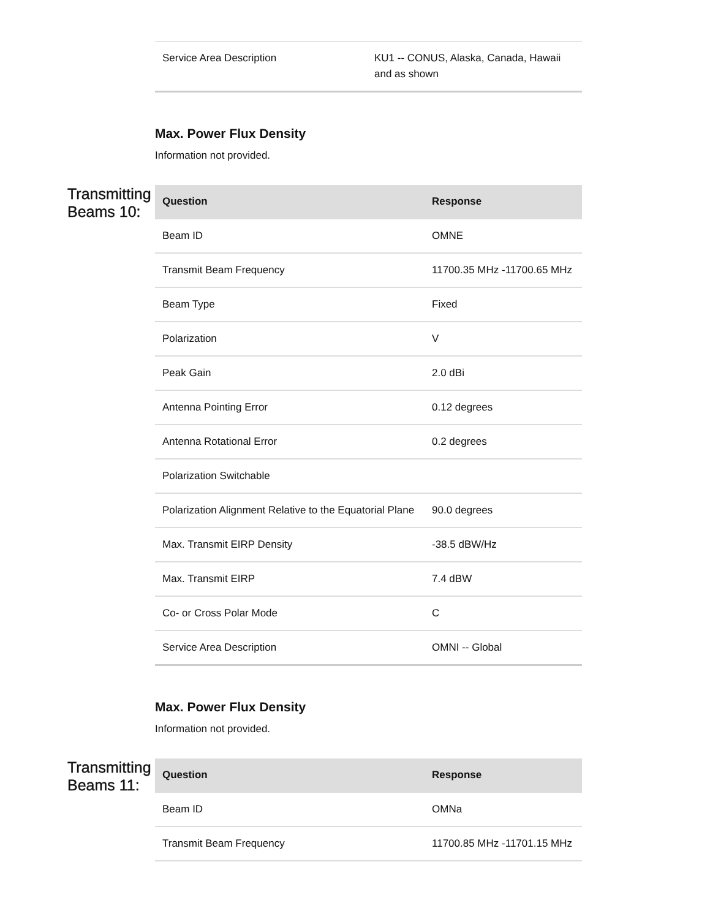| Service Area Description | KU1 -- CONUS, Alaska, Canada, Hawaii and as shown |
Max. Power Flux Density
Information not provided.
Transmitting Beams 10:
| Question | Response |
| --- | --- |
| Beam ID | OMNE |
| Transmit Beam Frequency | 11700.35 MHz -11700.65 MHz |
| Beam Type | Fixed |
| Polarization | V |
| Peak Gain | 2.0 dBi |
| Antenna Pointing Error | 0.12 degrees |
| Antenna Rotational Error | 0.2 degrees |
| Polarization Switchable | |
| Polarization Alignment Relative to the Equatorial Plane | 90.0 degrees |
| Max. Transmit EIRP Density | -38.5 dBW/Hz |
| Max. Transmit EIRP | 7.4 dBW |
| Co- or Cross Polar Mode | C |
| Service Area Description | OMNI -- Global |
Max. Power Flux Density
Information not provided.
Transmitting Beams 11:
| Question | Response |
| --- | --- |
| Beam ID | OMNa |
| Transmit Beam Frequency | 11700.85 MHz -11701.15 MHz |